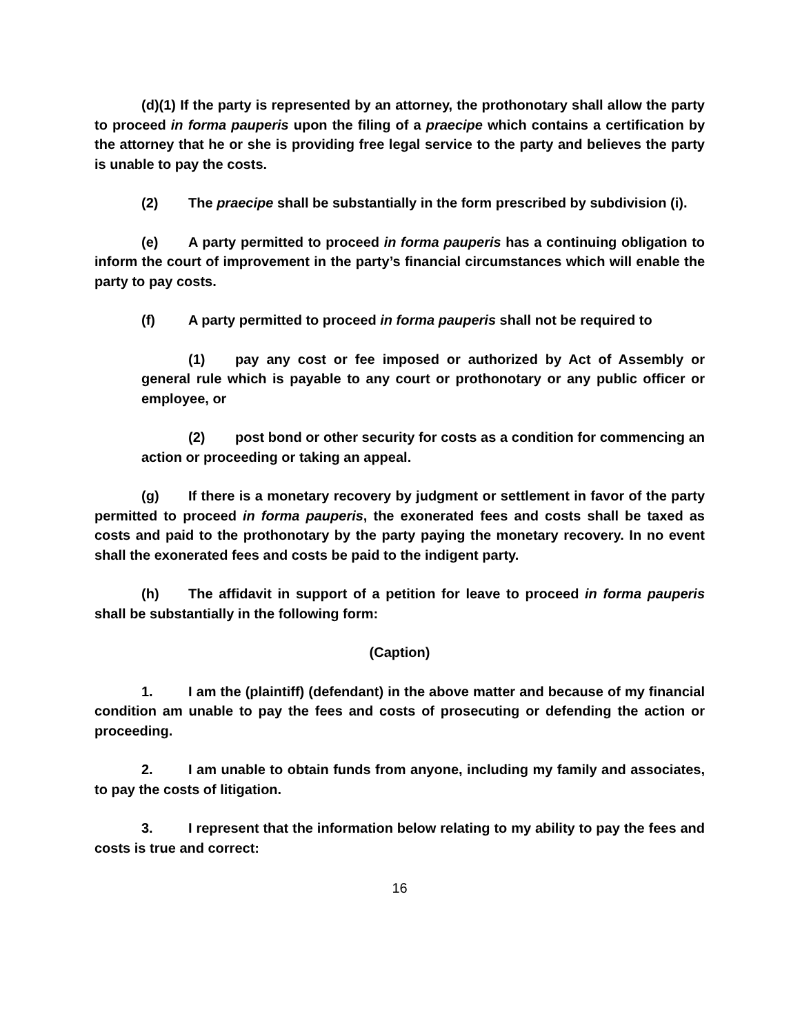(d)(1) If the party is represented by an attorney, the prothonotary shall allow the party to proceed in forma pauperis upon the filing of a praecipe which contains a certification by the attorney that he or she is providing free legal service to the party and believes the party is unable to pay the costs.
(2) The praecipe shall be substantially in the form prescribed by subdivision (i).
(e) A party permitted to proceed in forma pauperis has a continuing obligation to inform the court of improvement in the party’s financial circumstances which will enable the party to pay costs.
(f) A party permitted to proceed in forma pauperis shall not be required to
(1) pay any cost or fee imposed or authorized by Act of Assembly or general rule which is payable to any court or prothonotary or any public officer or employee, or
(2) post bond or other security for costs as a condition for commencing an action or proceeding or taking an appeal.
(g) If there is a monetary recovery by judgment or settlement in favor of the party permitted to proceed in forma pauperis, the exonerated fees and costs shall be taxed as costs and paid to the prothonotary by the party paying the monetary recovery. In no event shall the exonerated fees and costs be paid to the indigent party.
(h) The affidavit in support of a petition for leave to proceed in forma pauperis shall be substantially in the following form:
(Caption)
1. I am the (plaintiff) (defendant) in the above matter and because of my financial condition am unable to pay the fees and costs of prosecuting or defending the action or proceeding.
2. I am unable to obtain funds from anyone, including my family and associates, to pay the costs of litigation.
3. I represent that the information below relating to my ability to pay the fees and costs is true and correct:
16